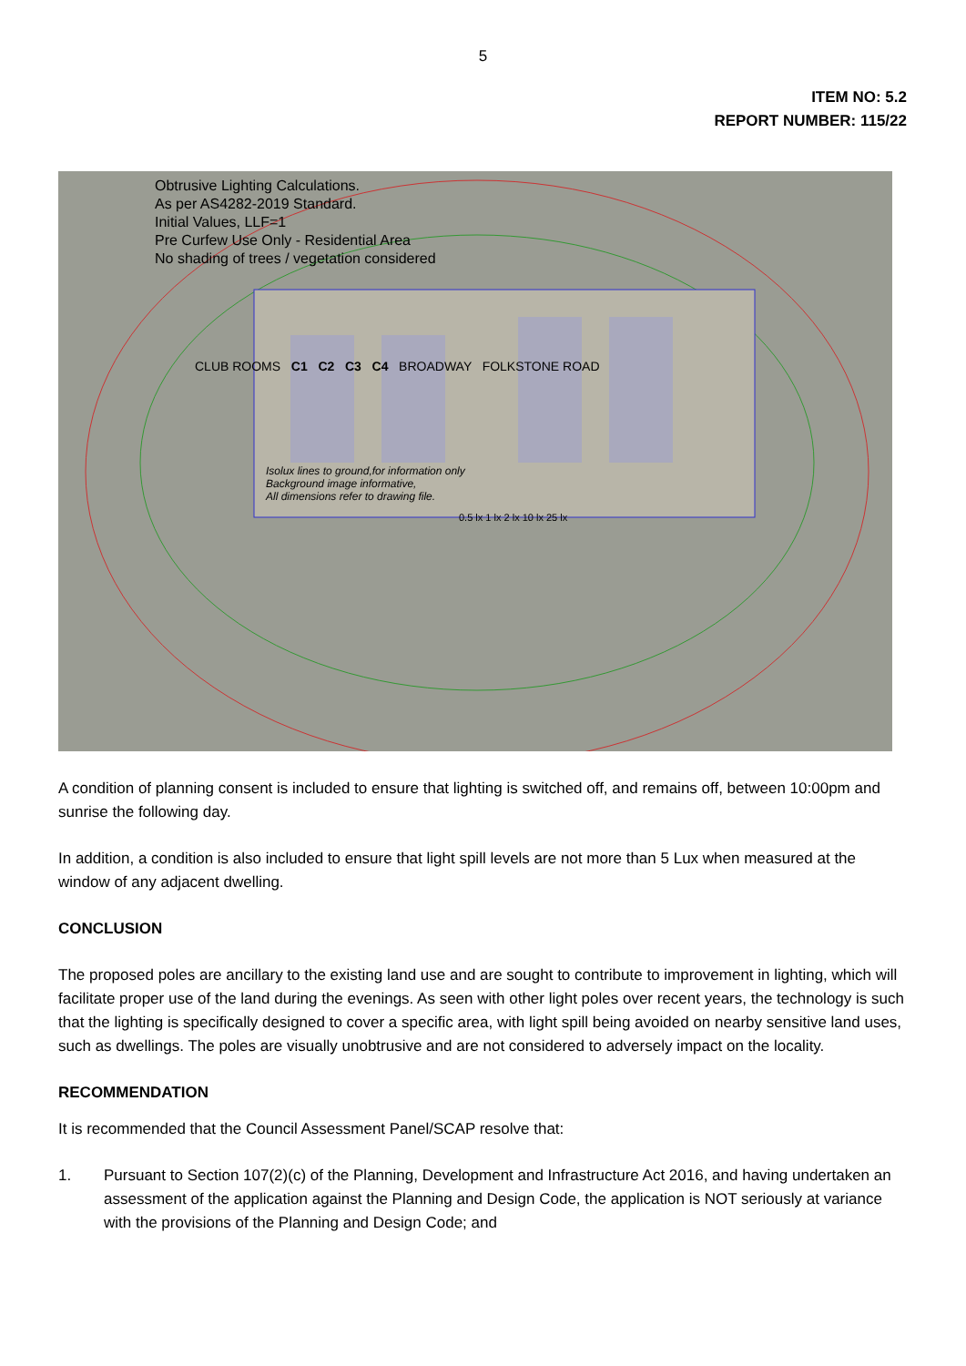5
ITEM NO: 5.2
REPORT NUMBER: 115/22
Obtrusive Lighting Calculations.
As per AS4282-2019 Standard.
Initial Values, LLF=1
Pre Curfew Use Only - Residential Area
No shading of trees / vegetation considered
CLUB ROOMS C1 C2 C3 C4 BROADWAY FOLKSTONE ROAD
Isolux lines to ground,for information only
Background image informative,
All dimensions refer to drawing file.
0.5 lx 1 lx 2 lx 10 lx 25 lx
A condition of planning consent is included to ensure that lighting is switched off, and remains off, between 10:00pm and sunrise the following day.
In addition, a condition is also included to ensure that light spill levels are not more than 5 Lux when measured at the window of any adjacent dwelling.
CONCLUSION
The proposed poles are ancillary to the existing land use and are sought to contribute to improvement in lighting, which will facilitate proper use of the land during the evenings. As seen with other light poles over recent years, the technology is such that the lighting is specifically designed to cover a specific area, with light spill being avoided on nearby sensitive land uses, such as dwellings. The poles are visually unobtrusive and are not considered to adversely impact on the locality.
RECOMMENDATION
It is recommended that the Council Assessment Panel/SCAP resolve that:
1. Pursuant to Section 107(2)(c) of the Planning, Development and Infrastructure Act 2016, and having undertaken an assessment of the application against the Planning and Design Code, the application is NOT seriously at variance with the provisions of the Planning and Design Code; and